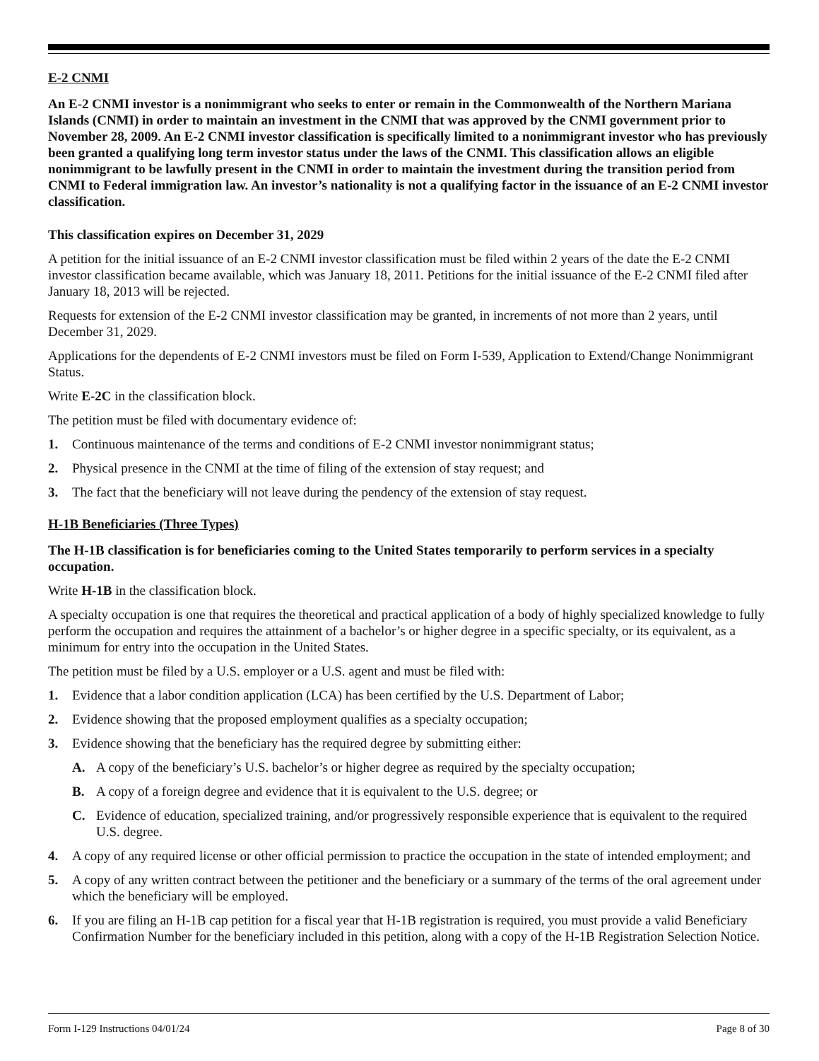E-2 CNMI
An E-2 CNMI investor is a nonimmigrant who seeks to enter or remain in the Commonwealth of the Northern Mariana Islands (CNMI) in order to maintain an investment in the CNMI that was approved by the CNMI government prior to November 28, 2009. An E-2 CNMI investor classification is specifically limited to a nonimmigrant investor who has previously been granted a qualifying long term investor status under the laws of the CNMI. This classification allows an eligible nonimmigrant to be lawfully present in the CNMI in order to maintain the investment during the transition period from CNMI to Federal immigration law. An investor’s nationality is not a qualifying factor in the issuance of an E-2 CNMI investor classification.
This classification expires on December 31, 2029
A petition for the initial issuance of an E-2 CNMI investor classification must be filed within 2 years of the date the E-2 CNMI investor classification became available, which was January 18, 2011. Petitions for the initial issuance of the E-2 CNMI filed after January 18, 2013 will be rejected.
Requests for extension of the E-2 CNMI investor classification may be granted, in increments of not more than 2 years, until December 31, 2029.
Applications for the dependents of E-2 CNMI investors must be filed on Form I-539, Application to Extend/Change Nonimmigrant Status.
Write E-2C in the classification block.
The petition must be filed with documentary evidence of:
1. Continuous maintenance of the terms and conditions of E-2 CNMI investor nonimmigrant status;
2. Physical presence in the CNMI at the time of filing of the extension of stay request; and
3. The fact that the beneficiary will not leave during the pendency of the extension of stay request.
H-1B Beneficiaries (Three Types)
The H-1B classification is for beneficiaries coming to the United States temporarily to perform services in a specialty occupation.
Write H-1B in the classification block.
A specialty occupation is one that requires the theoretical and practical application of a body of highly specialized knowledge to fully perform the occupation and requires the attainment of a bachelor’s or higher degree in a specific specialty, or its equivalent, as a minimum for entry into the occupation in the United States.
The petition must be filed by a U.S. employer or a U.S. agent and must be filed with:
1. Evidence that a labor condition application (LCA) has been certified by the U.S. Department of Labor;
2. Evidence showing that the proposed employment qualifies as a specialty occupation;
3. Evidence showing that the beneficiary has the required degree by submitting either:
A. A copy of the beneficiary’s U.S. bachelor’s or higher degree as required by the specialty occupation;
B. A copy of a foreign degree and evidence that it is equivalent to the U.S. degree; or
C. Evidence of education, specialized training, and/or progressively responsible experience that is equivalent to the required U.S. degree.
4. A copy of any required license or other official permission to practice the occupation in the state of intended employment; and
5. A copy of any written contract between the petitioner and the beneficiary or a summary of the terms of the oral agreement under which the beneficiary will be employed.
6. If you are filing an H-1B cap petition for a fiscal year that H-1B registration is required, you must provide a valid Beneficiary Confirmation Number for the beneficiary included in this petition, along with a copy of the H-1B Registration Selection Notice.
Form I-129 Instructions 04/01/24 Page 8 of 30